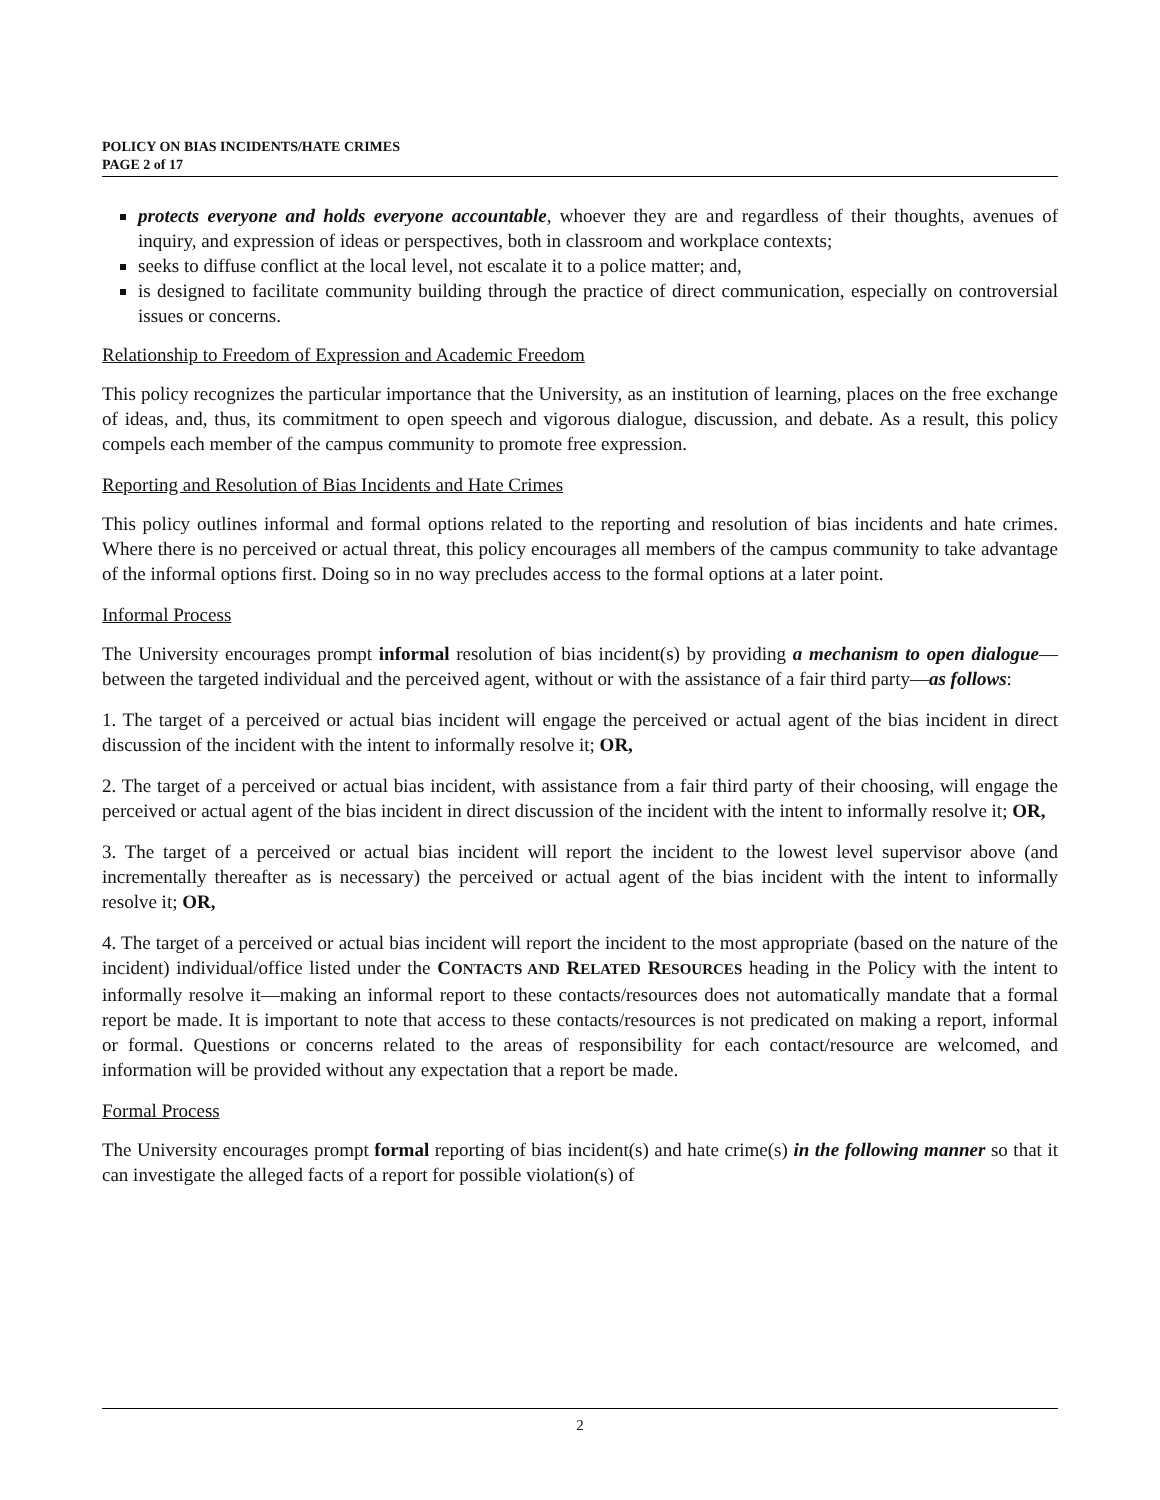POLICY ON BIAS INCIDENTS/HATE CRIMES
PAGE 2 of 17
protects everyone and holds everyone accountable, whoever they are and regardless of their thoughts, avenues of inquiry, and expression of ideas or perspectives, both in classroom and workplace contexts;
seeks to diffuse conflict at the local level, not escalate it to a police matter; and,
is designed to facilitate community building through the practice of direct communication, especially on controversial issues or concerns.
Relationship to Freedom of Expression and Academic Freedom
This policy recognizes the particular importance that the University, as an institution of learning, places on the free exchange of ideas, and, thus, its commitment to open speech and vigorous dialogue, discussion, and debate. As a result, this policy compels each member of the campus community to promote free expression.
Reporting and Resolution of Bias Incidents and Hate Crimes
This policy outlines informal and formal options related to the reporting and resolution of bias incidents and hate crimes. Where there is no perceived or actual threat, this policy encourages all members of the campus community to take advantage of the informal options first. Doing so in no way precludes access to the formal options at a later point.
Informal Process
The University encourages prompt informal resolution of bias incident(s) by providing a mechanism to open dialogue—between the targeted individual and the perceived agent, without or with the assistance of a fair third party—as follows:
1. The target of a perceived or actual bias incident will engage the perceived or actual agent of the bias incident in direct discussion of the incident with the intent to informally resolve it; OR,
2. The target of a perceived or actual bias incident, with assistance from a fair third party of their choosing, will engage the perceived or actual agent of the bias incident in direct discussion of the incident with the intent to informally resolve it; OR,
3. The target of a perceived or actual bias incident will report the incident to the lowest level supervisor above (and incrementally thereafter as is necessary) the perceived or actual agent of the bias incident with the intent to informally resolve it; OR,
4. The target of a perceived or actual bias incident will report the incident to the most appropriate (based on the nature of the incident) individual/office listed under the CONTACTS AND RELATED RESOURCES heading in the Policy with the intent to informally resolve it—making an informal report to these contacts/resources does not automatically mandate that a formal report be made. It is important to note that access to these contacts/resources is not predicated on making a report, informal or formal. Questions or concerns related to the areas of responsibility for each contact/resource are welcomed, and information will be provided without any expectation that a report be made.
Formal Process
The University encourages prompt formal reporting of bias incident(s) and hate crime(s) in the following manner so that it can investigate the alleged facts of a report for possible violation(s) of
2